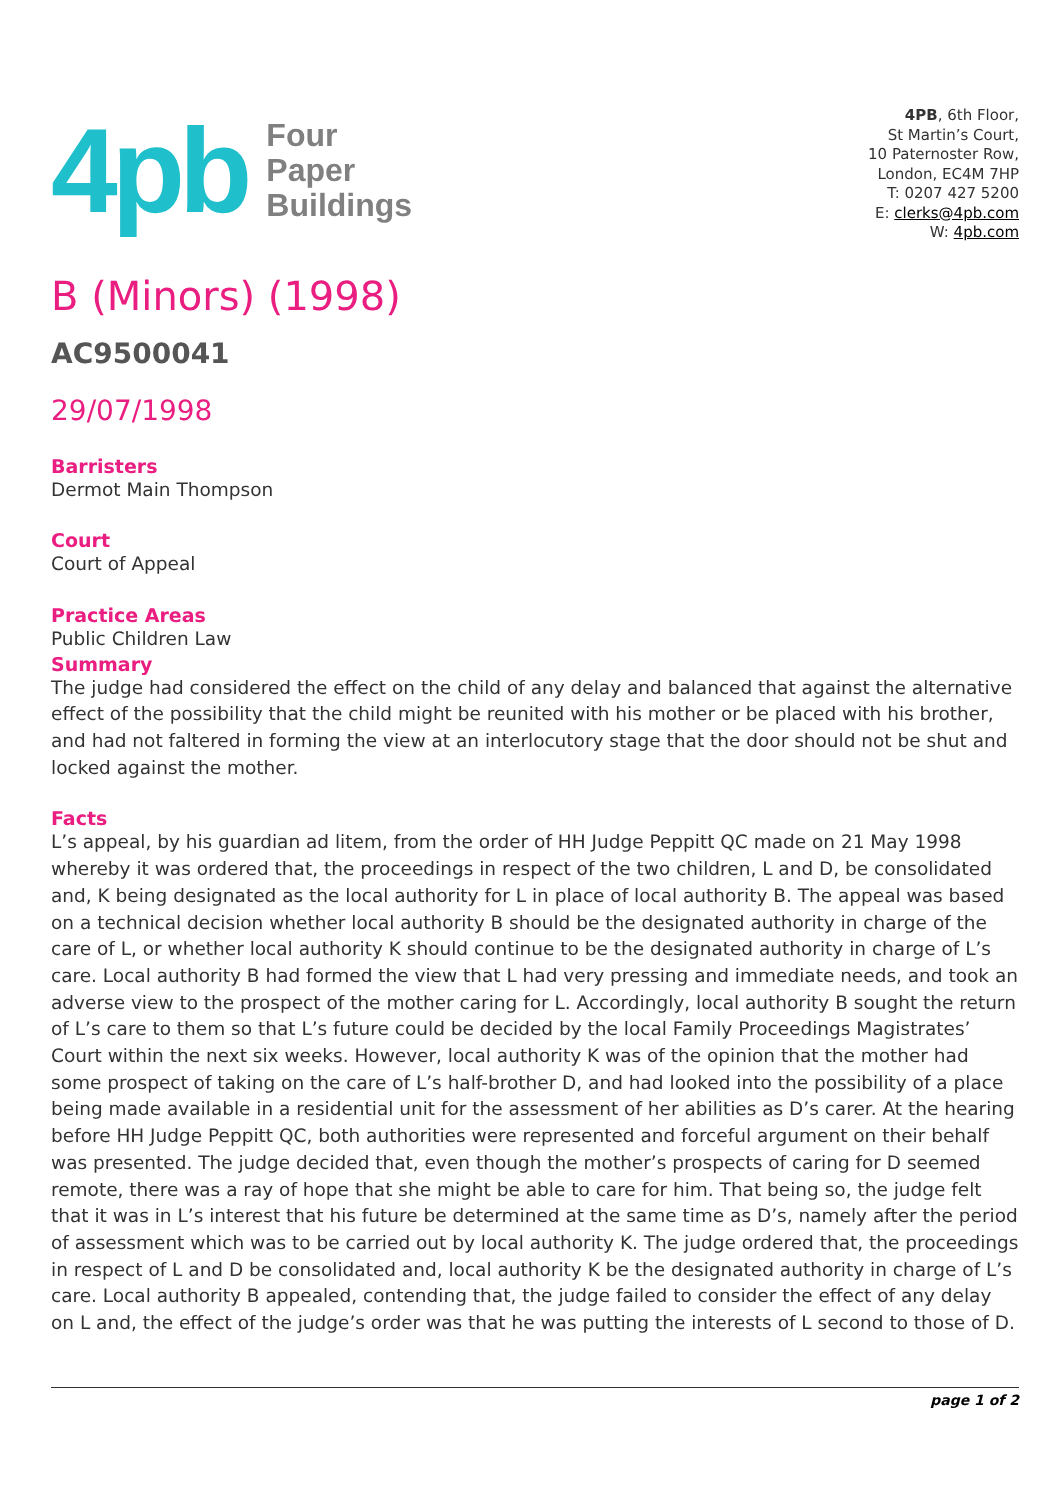4pb
Four
Paper
Buildings
4PB, 6th Floor,
St Martin’s Court,
10 Paternoster Row,
London, EC4M 7HP
T: 0207 427 5200
E: clerks@4pb.com
W: 4pb.com
B (Minors) (1998)
AC9500041
29/07/1998
Barristers
Dermot Main Thompson
Court
Court of Appeal
Practice Areas
Public Children Law
Summary
The judge had considered the effect on the child of any delay and balanced that against the alternative effect of the possibility that the child might be reunited with his mother or be placed with his brother, and had not faltered in forming the view at an interlocutory stage that the door should not be shut and locked against the mother.
Facts
L’s appeal, by his guardian ad litem, from the order of HH Judge Peppitt QC made on 21 May 1998 whereby it was ordered that, the proceedings in respect of the two children, L and D, be consolidated and, K being designated as the local authority for L in place of local authority B. The appeal was based on a technical decision whether local authority B should be the designated authority in charge of the care of L, or whether local authority K should continue to be the designated authority in charge of L’s care. Local authority B had formed the view that L had very pressing and immediate needs, and took an adverse view to the prospect of the mother caring for L. Accordingly, local authority B sought the return of L’s care to them so that L’s future could be decided by the local Family Proceedings Magistrates’ Court within the next six weeks. However, local authority K was of the opinion that the mother had some prospect of taking on the care of L’s half-brother D, and had looked into the possibility of a place being made available in a residential unit for the assessment of her abilities as D’s carer. At the hearing before HH Judge Peppitt QC, both authorities were represented and forceful argument on their behalf was presented. The judge decided that, even though the mother’s prospects of caring for D seemed remote, there was a ray of hope that she might be able to care for him. That being so, the judge felt that it was in L’s interest that his future be determined at the same time as D’s, namely after the period of assessment which was to be carried out by local authority K. The judge ordered that, the proceedings in respect of L and D be consolidated and, local authority K be the designated authority in charge of L’s care. Local authority B appealed, contending that, the judge failed to consider the effect of any delay on L and, the effect of the judge’s order was that he was putting the interests of L second to those of D.
page 1 of 2